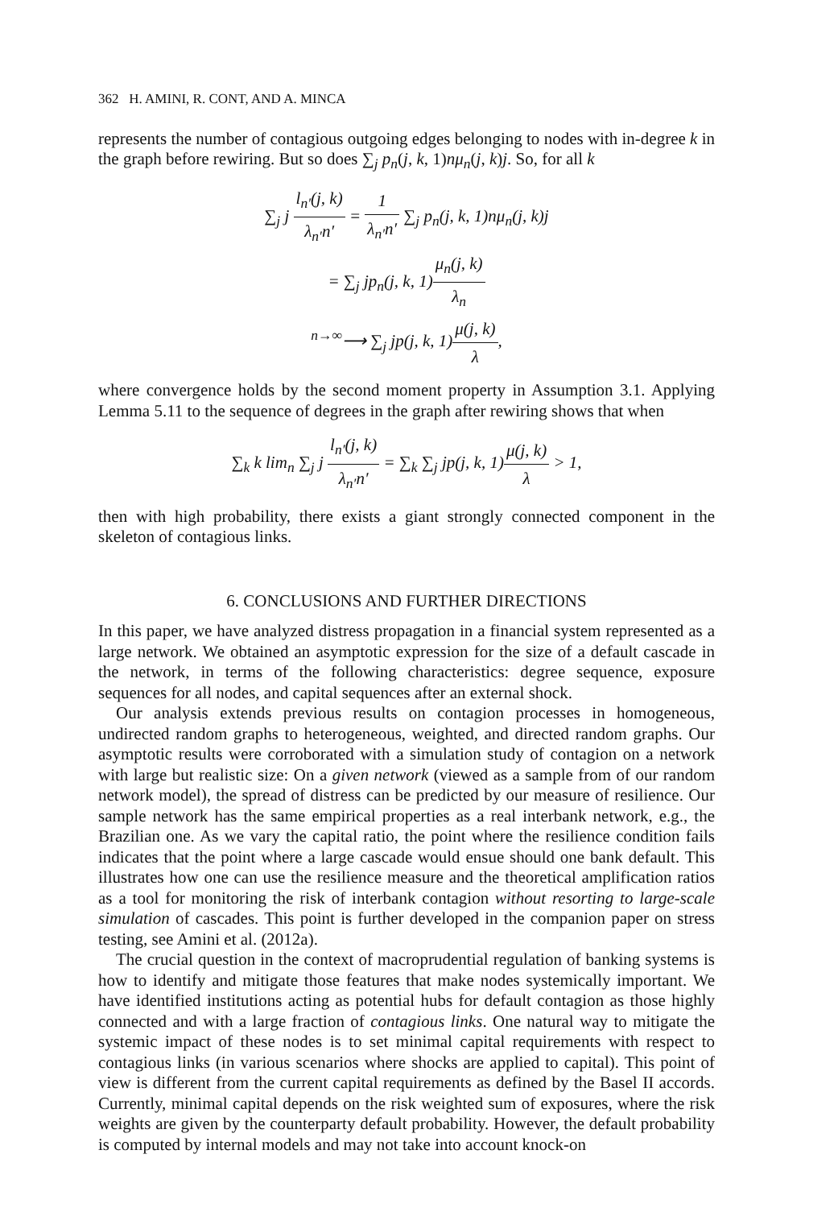362 H. AMINI, R. CONT, AND A. MINCA
represents the number of contagious outgoing edges belonging to nodes with in-degree k in the graph before rewiring. But so does ∑<sub>j</sub> p<sub>n</sub>(j, k, 1)nμ<sub>n</sub>(j, k)j. So, for all k
∑<sub>j</sub> j l<sub>n′</sub>(j, k) λ<sub>n′</sub>n′ = 1 λ<sub>n′</sub>n′ ∑<sub>j</sub> p<sub>n</sub>(j, k, 1)nμ<sub>n</sub>(j, k)j
= ∑<sub>j</sub> jp<sub>n</sub>(j, k, 1)μ<sub>n</sub>(j, k) λ<sub>n</sub>
<sup>n→∞</sup>⟶ ∑<sub>j</sub> jp(j, k, 1)μ(j, k) λ,
where convergence holds by the second moment property in Assumption 3.1. Applying Lemma 5.11 to the sequence of degrees in the graph after rewiring shows that when
∑<sub>k</sub> k lim<sub>n</sub> ∑<sub>j</sub> j l<sub>n′</sub>(j, k) λ<sub>n′</sub>n′ = ∑<sub>k</sub> ∑<sub>j</sub> jp(j, k, 1)μ(j, k) λ > 1,
then with high probability, there exists a giant strongly connected component in the skeleton of contagious links.
6. CONCLUSIONS AND FURTHER DIRECTIONS
In this paper, we have analyzed distress propagation in a financial system represented as a large network. We obtained an asymptotic expression for the size of a default cascade in the network, in terms of the following characteristics: degree sequence, exposure sequences for all nodes, and capital sequences after an external shock.
Our analysis extends previous results on contagion processes in homogeneous, undirected random graphs to heterogeneous, weighted, and directed random graphs. Our asymptotic results were corroborated with a simulation study of contagion on a network with large but realistic size: On a given network (viewed as a sample from of our random network model), the spread of distress can be predicted by our measure of resilience. Our sample network has the same empirical properties as a real interbank network, e.g., the Brazilian one. As we vary the capital ratio, the point where the resilience condition fails indicates that the point where a large cascade would ensue should one bank default. This illustrates how one can use the resilience measure and the theoretical amplification ratios as a tool for monitoring the risk of interbank contagion without resorting to large-scale simulation of cascades. This point is further developed in the companion paper on stress testing, see Amini et al. (2012a).
The crucial question in the context of macroprudential regulation of banking systems is how to identify and mitigate those features that make nodes systemically important. We have identified institutions acting as potential hubs for default contagion as those highly connected and with a large fraction of contagious links. One natural way to mitigate the systemic impact of these nodes is to set minimal capital requirements with respect to contagious links (in various scenarios where shocks are applied to capital). This point of view is different from the current capital requirements as defined by the Basel II accords. Currently, minimal capital depends on the risk weighted sum of exposures, where the risk weights are given by the counterparty default probability. However, the default probability is computed by internal models and may not take into account knock-on